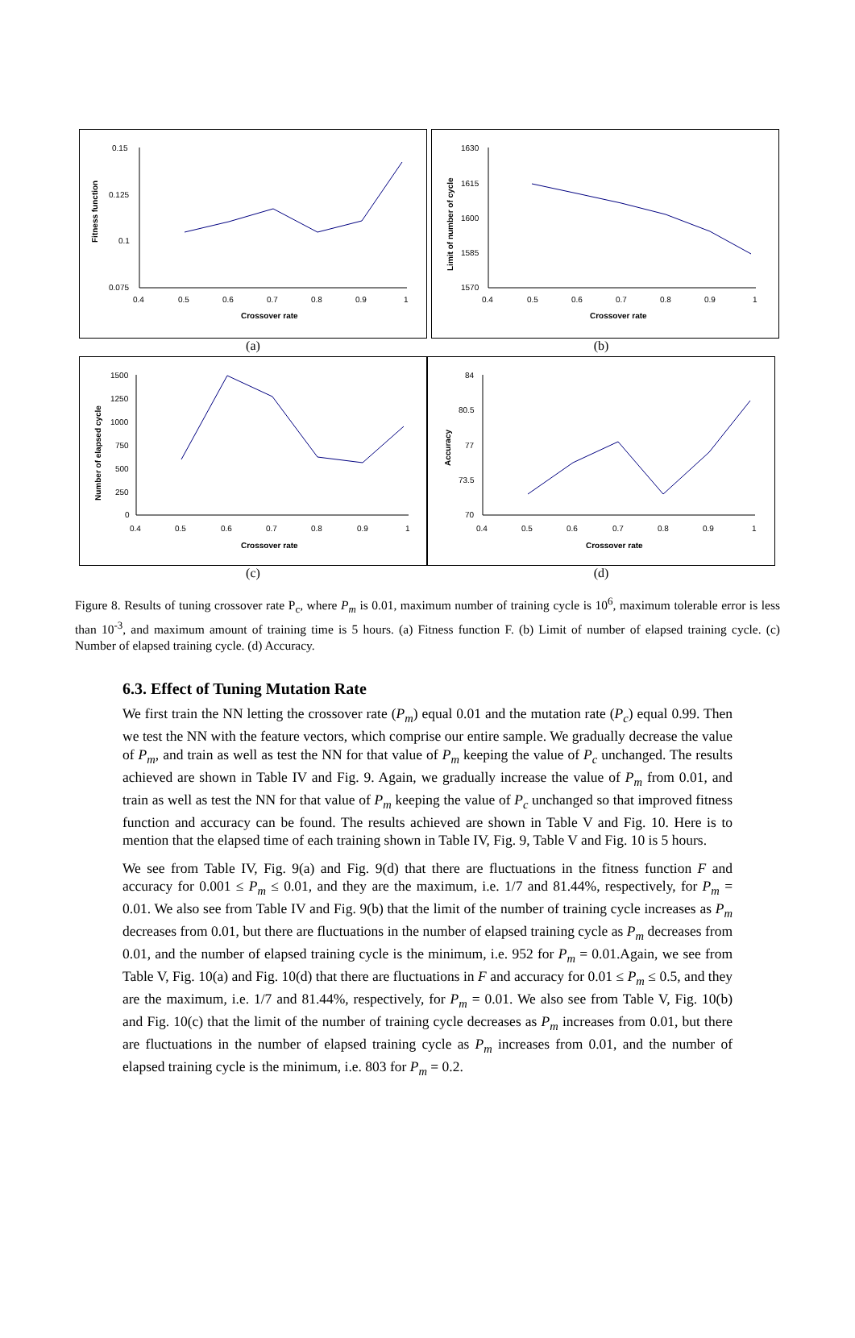Fitness function
0.15
0.125
0.1
0.075
0.4
0.5
0.6
0.7
0.8
0.9
1
Crossover rate
Limit of number of cycle
1630
1615
1600
1585
1570
0.4
0.5
0.6
0.7
0.8
0.9
1
Crossover rate
(a) (b)
Number of elapsed cycle
1500
1250
1000
750
500
250
0
0.4
0.5
0.6
0.7
0.8
0.9
1
Crossover rate
Accuracy
84
80.5
77
73.5
70
0.4
0.5
0.6
0.7
0.8
0.9
1
Crossover rate
(c) (d)
Figure 8. Results of tuning crossover rate P<sub>c</sub>, where P<sub>m</sub> is 0.01, maximum number of training cycle is 10<sup>6</sup>, maximum tolerable error is less than 10<sup>-3</sup>, and maximum amount of training time is 5 hours. (a) Fitness function F. (b) Limit of number of elapsed training cycle. (c) Number of elapsed training cycle. (d) Accuracy.
6.3. Effect of Tuning Mutation Rate
We first train the NN letting the crossover rate (P<sub>m</sub>) equal 0.01 and the mutation rate (P<sub>c</sub>) equal 0.99. Then we test the NN with the feature vectors, which comprise our entire sample. We gradually decrease the value of P<sub>m</sub>, and train as well as test the NN for that value of P<sub>m</sub> keeping the value of P<sub>c</sub> unchanged. The results achieved are shown in Table IV and Fig. 9. Again, we gradually increase the value of P<sub>m</sub> from 0.01, and train as well as test the NN for that value of P<sub>m</sub> keeping the value of P<sub>c</sub> unchanged so that improved fitness function and accuracy can be found. The results achieved are shown in Table V and Fig. 10. Here is to mention that the elapsed time of each training shown in Table IV, Fig. 9, Table V and Fig. 10 is 5 hours.
We see from Table IV, Fig. 9(a) and Fig. 9(d) that there are fluctuations in the fitness function F and accuracy for 0.001 ≤ P<sub>m</sub> ≤ 0.01, and they are the maximum, i.e. 1/7 and 81.44%, respectively, for P<sub>m</sub> = 0.01. We also see from Table IV and Fig. 9(b) that the limit of the number of training cycle increases as P<sub>m</sub> decreases from 0.01, but there are fluctuations in the number of elapsed training cycle as P<sub>m</sub> decreases from 0.01, and the number of elapsed training cycle is the minimum, i.e. 952 for P<sub>m</sub> = 0.01.Again, we see from Table V, Fig. 10(a) and Fig. 10(d) that there are fluctuations in F and accuracy for 0.01 ≤ P<sub>m</sub> ≤ 0.5, and they are the maximum, i.e. 1/7 and 81.44%, respectively, for P<sub>m</sub> = 0.01. We also see from Table V, Fig. 10(b) and Fig. 10(c) that the limit of the number of training cycle decreases as P<sub>m</sub> increases from 0.01, but there are fluctuations in the number of elapsed training cycle as P<sub>m</sub> increases from 0.01, and the number of elapsed training cycle is the minimum, i.e. 803 for P<sub>m</sub> = 0.2.